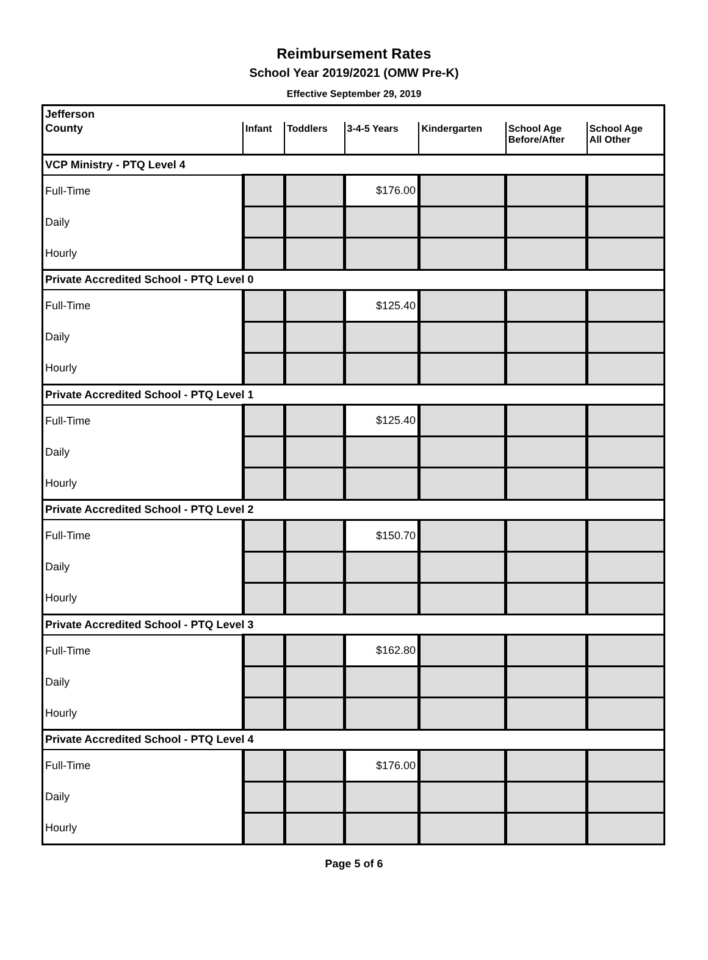Reimbursement Rates
School Year 2019/2021 (OMW Pre-K)
Effective September 29, 2019
| Jefferson | | | | | | |
| County | Infant | Toddlers | 3-4-5 Years | Kindergarten | School Age Before/After | School Age All Other |
| VCP Ministry - PTQ Level 4 | | | | | | |
| Full-Time | | | $176.00 | | | |
| Daily | | | | | | |
| Hourly | | | | | | |
| Private Accredited School - PTQ Level 0 | | | | | | |
| Full-Time | | | $125.40 | | | |
| Daily | | | | | | |
| Hourly | | | | | | |
| Private Accredited School - PTQ Level 1 | | | | | | |
| Full-Time | | | $125.40 | | | |
| Daily | | | | | | |
| Hourly | | | | | | |
| Private Accredited School - PTQ Level 2 | | | | | | |
| Full-Time | | | $150.70 | | | |
| Daily | | | | | | |
| Hourly | | | | | | |
| Private Accredited School - PTQ Level 3 | | | | | | |
| Full-Time | | | $162.80 | | | |
| Daily | | | | | | |
| Hourly | | | | | | |
| Private Accredited School - PTQ Level 4 | | | | | | |
| Full-Time | | | $176.00 | | | |
| Daily | | | | | | |
| Hourly | | | | | | |
Page 5 of 6